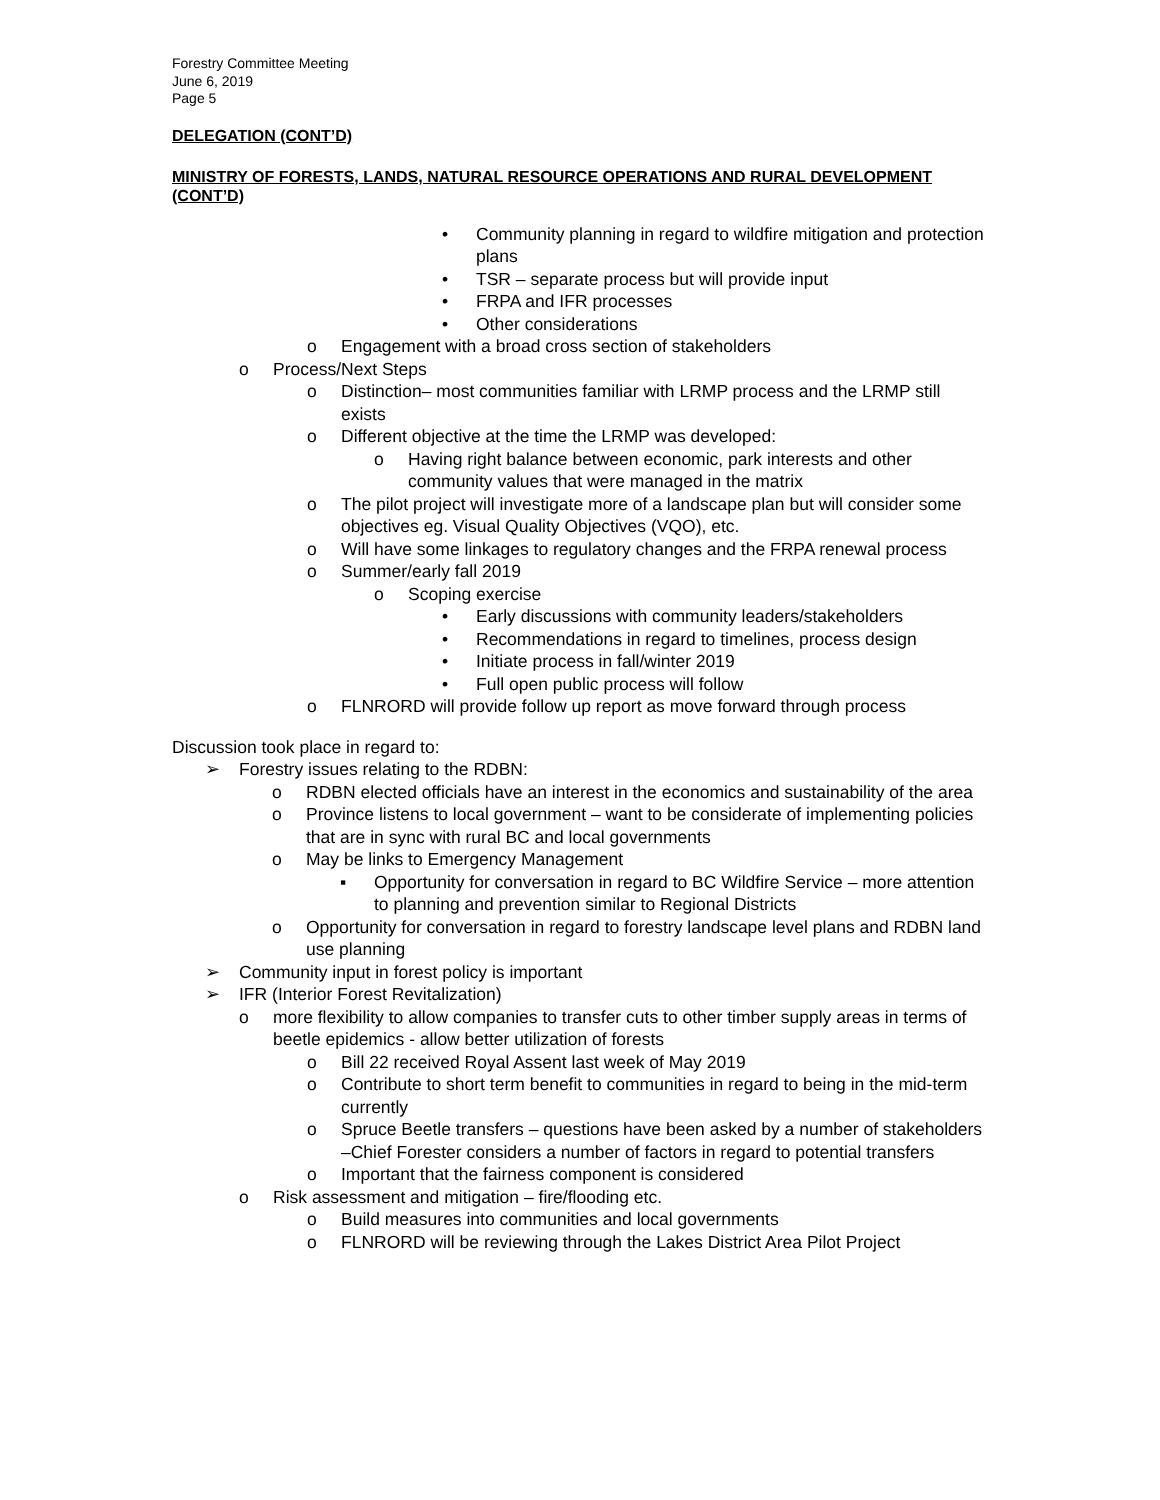Forestry Committee Meeting
June 6, 2019
Page 5
DELEGATION (CONT’D)
MINISTRY OF FORESTS, LANDS, NATURAL RESOURCE OPERATIONS AND RURAL DEVELOPMENT (CONT’D)
• Community planning in regard to wildfire mitigation and protection plans
• TSR – separate process but will provide input
• FRPA and IFR processes
• Other considerations
o Engagement with a broad cross section of stakeholders
o Process/Next Steps
o Distinction– most communities familiar with LRMP process and the LRMP still exists
o Different objective at the time the LRMP was developed:
o Having right balance between economic, park interests and other community values that were managed in the matrix
o The pilot project will investigate more of a landscape plan but will consider some objectives eg. Visual Quality Objectives (VQO), etc.
o Will have some linkages to regulatory changes and the FRPA renewal process
o Summer/early fall 2019
o Scoping exercise
• Early discussions with community leaders/stakeholders
• Recommendations in regard to timelines, process design
• Initiate process in fall/winter 2019
• Full open public process will follow
o FLNRORD will provide follow up report as move forward through process
Discussion took place in regard to:
➢ Forestry issues relating to the RDBN:
o RDBN elected officials have an interest in the economics and sustainability of the area
o Province listens to local government – want to be considerate of implementing policies that are in sync with rural BC and local governments
o May be links to Emergency Management
▪ Opportunity for conversation in regard to BC Wildfire Service – more attention to planning and prevention similar to Regional Districts
o Opportunity for conversation in regard to forestry landscape level plans and RDBN land use planning
➢ Community input in forest policy is important
➢ IFR (Interior Forest Revitalization)
o more flexibility to allow companies to transfer cuts to other timber supply areas in terms of beetle epidemics - allow better utilization of forests
o Bill 22 received Royal Assent last week of May 2019
o Contribute to short term benefit to communities in regard to being in the mid-term currently
o Spruce Beetle transfers – questions have been asked by a number of stakeholders –Chief Forester considers a number of factors in regard to potential transfers
o Important that the fairness component is considered
o Risk assessment and mitigation – fire/flooding etc.
o Build measures into communities and local governments
o FLNRORD will be reviewing through the Lakes District Area Pilot Project